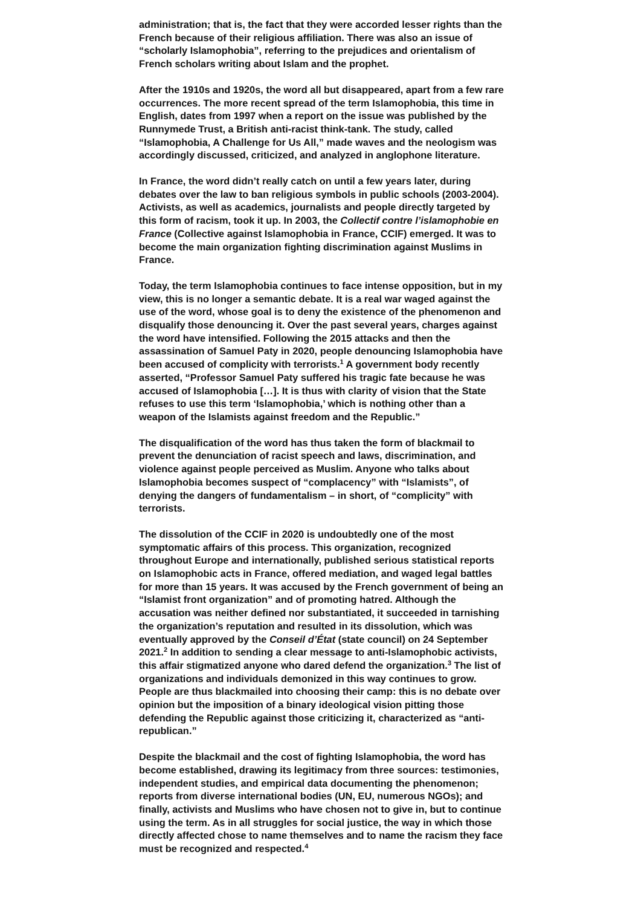administration; that is, the fact that they were accorded lesser rights than the French because of their religious affiliation. There was also an issue of “scholarly Islamophobia”, referring to the prejudices and orientalism of French scholars writing about Islam and the prophet.
After the 1910s and 1920s, the word all but disappeared, apart from a few rare occurrences. The more recent spread of the term Islamophobia, this time in English, dates from 1997 when a report on the issue was published by the Runnymede Trust, a British anti-racist think-tank. The study, called “Islamophobia, A Challenge for Us All,” made waves and the neologism was accordingly discussed, criticized, and analyzed in anglophone literature.
In France, the word didn’t really catch on until a few years later, during debates over the law to ban religious symbols in public schools (2003-2004). Activists, as well as academics, journalists and people directly targeted by this form of racism, took it up. In 2003, the Collectif contre l’islamophobie en France (Collective against Islamophobia in France, CCIF) emerged. It was to become the main organization fighting discrimination against Muslims in France.
Today, the term Islamophobia continues to face intense opposition, but in my view, this is no longer a semantic debate. It is a real war waged against the use of the word, whose goal is to deny the existence of the phenomenon and disqualify those denouncing it. Over the past several years, charges against the word have intensified. Following the 2015 attacks and then the assassination of Samuel Paty in 2020, people denouncing Islamophobia have been accused of complicity with terrorists.<sup>1</sup> A government body recently asserted, “Professor Samuel Paty suffered his tragic fate because he was accused of Islamophobia […]. It is thus with clarity of vision that the State refuses to use this term ‘Islamophobia,’ which is nothing other than a weapon of the Islamists against freedom and the Republic.”
The disqualification of the word has thus taken the form of blackmail to prevent the denunciation of racist speech and laws, discrimination, and violence against people perceived as Muslim. Anyone who talks about Islamophobia becomes suspect of “complacency” with “Islamists”, of denying the dangers of fundamentalism – in short, of “complicity” with terrorists.
The dissolution of the CCIF in 2020 is undoubtedly one of the most symptomatic affairs of this process. This organization, recognized throughout Europe and internationally, published serious statistical reports on Islamophobic acts in France, offered mediation, and waged legal battles for more than 15 years. It was accused by the French government of being an “Islamist front organization” and of promoting hatred. Although the accusation was neither defined nor substantiated, it succeeded in tarnishing the organization’s reputation and resulted in its dissolution, which was eventually approved by the Conseil d’État (state council) on 24 September 2021.<sup>2</sup> In addition to sending a clear message to anti-Islamophobic activists, this affair stigmatized anyone who dared defend the organization.<sup>3</sup> The list of organizations and individuals demonized in this way continues to grow. People are thus blackmailed into choosing their camp: this is no debate over opinion but the imposition of a binary ideological vision pitting those defending the Republic against those criticizing it, characterized as “anti-republican.”
Despite the blackmail and the cost of fighting Islamophobia, the word has become established, drawing its legitimacy from three sources: testimonies, independent studies, and empirical data documenting the phenomenon; reports from diverse international bodies (UN, EU, numerous NGOs); and finally, activists and Muslims who have chosen not to give in, but to continue using the term. As in all struggles for social justice, the way in which those directly affected chose to name themselves and to name the racism they face must be recognized and respected.<sup>4</sup>